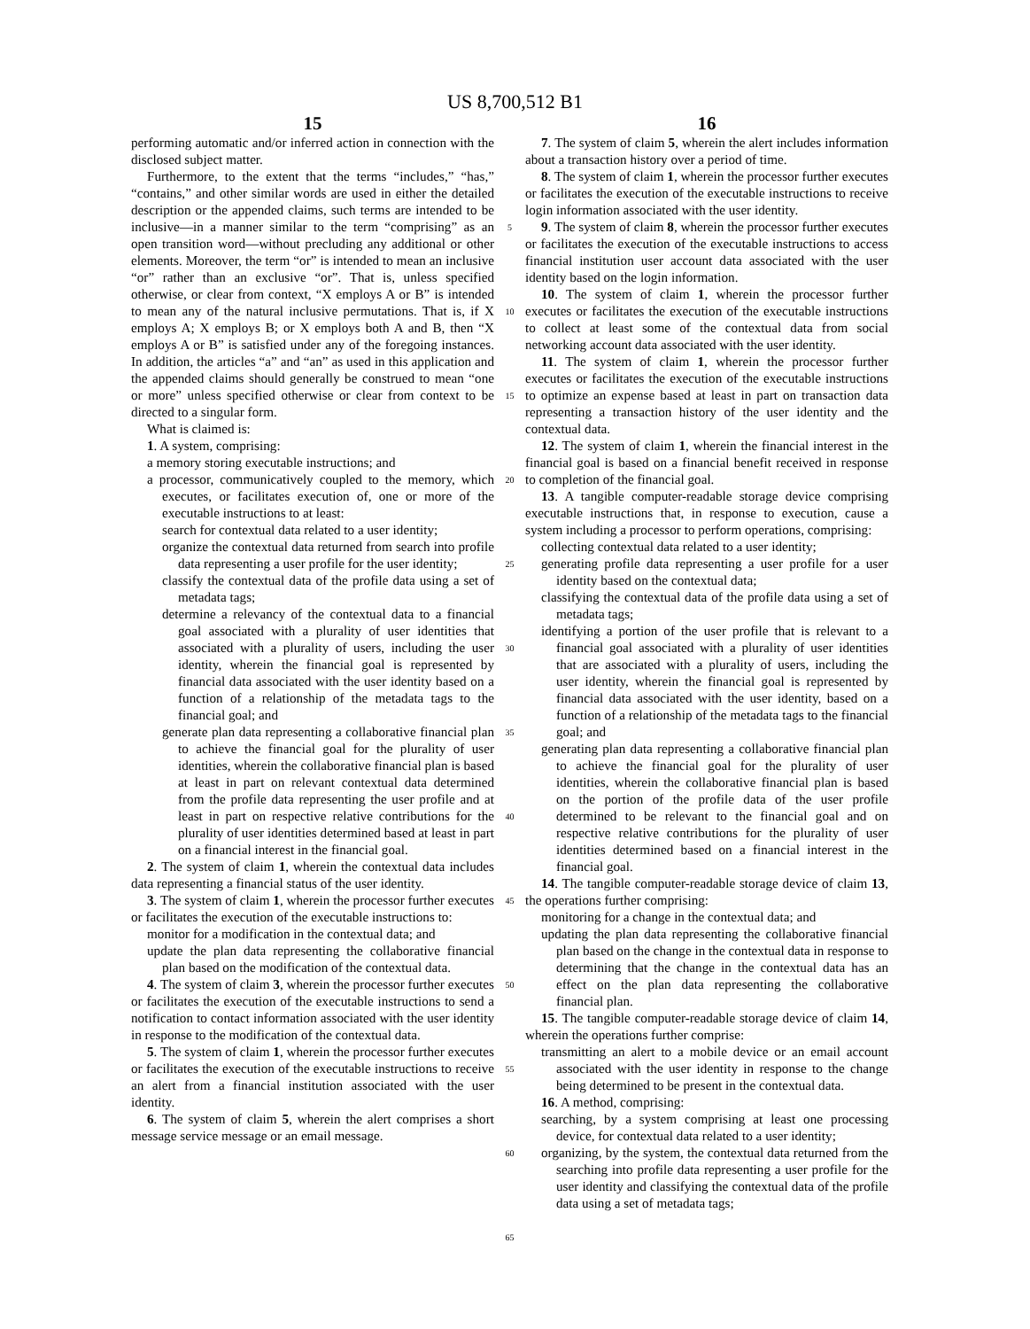US 8,700,512 B1
15
performing automatic and/or inferred action in connection with the disclosed subject matter.
Furthermore, to the extent that the terms “includes,” “has,” “contains,” and other similar words are used in either the detailed description or the appended claims, such terms are intended to be inclusive—in a manner similar to the term “comprising” as an open transition word—without precluding any additional or other elements. Moreover, the term “or” is intended to mean an inclusive “or” rather than an exclusive “or”. That is, unless specified otherwise, or clear from context, “X employs A or B” is intended to mean any of the natural inclusive permutations. That is, if X employs A; X employs B; or X employs both A and B, then “X employs A or B” is satisfied under any of the foregoing instances. In addition, the articles “a” and “an” as used in this application and the appended claims should generally be construed to mean “one or more” unless specified otherwise or clear from context to be directed to a singular form.
What is claimed is:
1. A system, comprising:
a memory storing executable instructions; and
a processor, communicatively coupled to the memory, which executes, or facilitates execution of, one or more of the executable instructions to at least:
search for contextual data related to a user identity;
organize the contextual data returned from search into profile data representing a user profile for the user identity;
classify the contextual data of the profile data using a set of metadata tags;
determine a relevancy of the contextual data to a financial goal associated with a plurality of user identities that associated with a plurality of users, including the user identity, wherein the financial goal is represented by financial data associated with the user identity based on a function of a relationship of the metadata tags to the financial goal; and
generate plan data representing a collaborative financial plan to achieve the financial goal for the plurality of user identities, wherein the collaborative financial plan is based at least in part on relevant contextual data determined from the profile data representing the user profile and at least in part on respective relative contributions for the plurality of user identities determined based at least in part on a financial interest in the financial goal.
2. The system of claim 1, wherein the contextual data includes data representing a financial status of the user identity.
3. The system of claim 1, wherein the processor further executes or facilitates the execution of the executable instructions to:
monitor for a modification in the contextual data; and
update the plan data representing the collaborative financial plan based on the modification of the contextual data.
4. The system of claim 3, wherein the processor further executes or facilitates the execution of the executable instructions to send a notification to contact information associated with the user identity in response to the modification of the contextual data.
5. The system of claim 1, wherein the processor further executes or facilitates the execution of the executable instructions to receive an alert from a financial institution associated with the user identity.
6. The system of claim 5, wherein the alert comprises a short message service message or an email message.
5
10
15
20
25
30
35
40
45
50
55
60
65
16
7. The system of claim 5, wherein the alert includes information about a transaction history over a period of time.
8. The system of claim 1, wherein the processor further executes or facilitates the execution of the executable instructions to receive login information associated with the user identity.
9. The system of claim 8, wherein the processor further executes or facilitates the execution of the executable instructions to access financial institution user account data associated with the user identity based on the login information.
10. The system of claim 1, wherein the processor further executes or facilitates the execution of the executable instructions to collect at least some of the contextual data from social networking account data associated with the user identity.
11. The system of claim 1, wherein the processor further executes or facilitates the execution of the executable instructions to optimize an expense based at least in part on transaction data representing a transaction history of the user identity and the contextual data.
12. The system of claim 1, wherein the financial interest in the financial goal is based on a financial benefit received in response to completion of the financial goal.
13. A tangible computer-readable storage device comprising executable instructions that, in response to execution, cause a system including a processor to perform operations, comprising:
collecting contextual data related to a user identity;
generating profile data representing a user profile for a user identity based on the contextual data;
classifying the contextual data of the profile data using a set of metadata tags;
identifying a portion of the user profile that is relevant to a financial goal associated with a plurality of user identities that are associated with a plurality of users, including the user identity, wherein the financial goal is represented by financial data associated with the user identity, based on a function of a relationship of the metadata tags to the financial goal; and
generating plan data representing a collaborative financial plan to achieve the financial goal for the plurality of user identities, wherein the collaborative financial plan is based on the portion of the profile data of the user profile determined to be relevant to the financial goal and on respective relative contributions for the plurality of user identities determined based on a financial interest in the financial goal.
14. The tangible computer-readable storage device of claim 13, the operations further comprising:
monitoring for a change in the contextual data; and
updating the plan data representing the collaborative financial plan based on the change in the contextual data in response to determining that the change in the contextual data has an effect on the plan data representing the collaborative financial plan.
15. The tangible computer-readable storage device of claim 14, wherein the operations further comprise:
transmitting an alert to a mobile device or an email account associated with the user identity in response to the change being determined to be present in the contextual data.
16. A method, comprising:
searching, by a system comprising at least one processing device, for contextual data related to a user identity;
organizing, by the system, the contextual data returned from the searching into profile data representing a user profile for the user identity and classifying the contextual data of the profile data using a set of metadata tags;